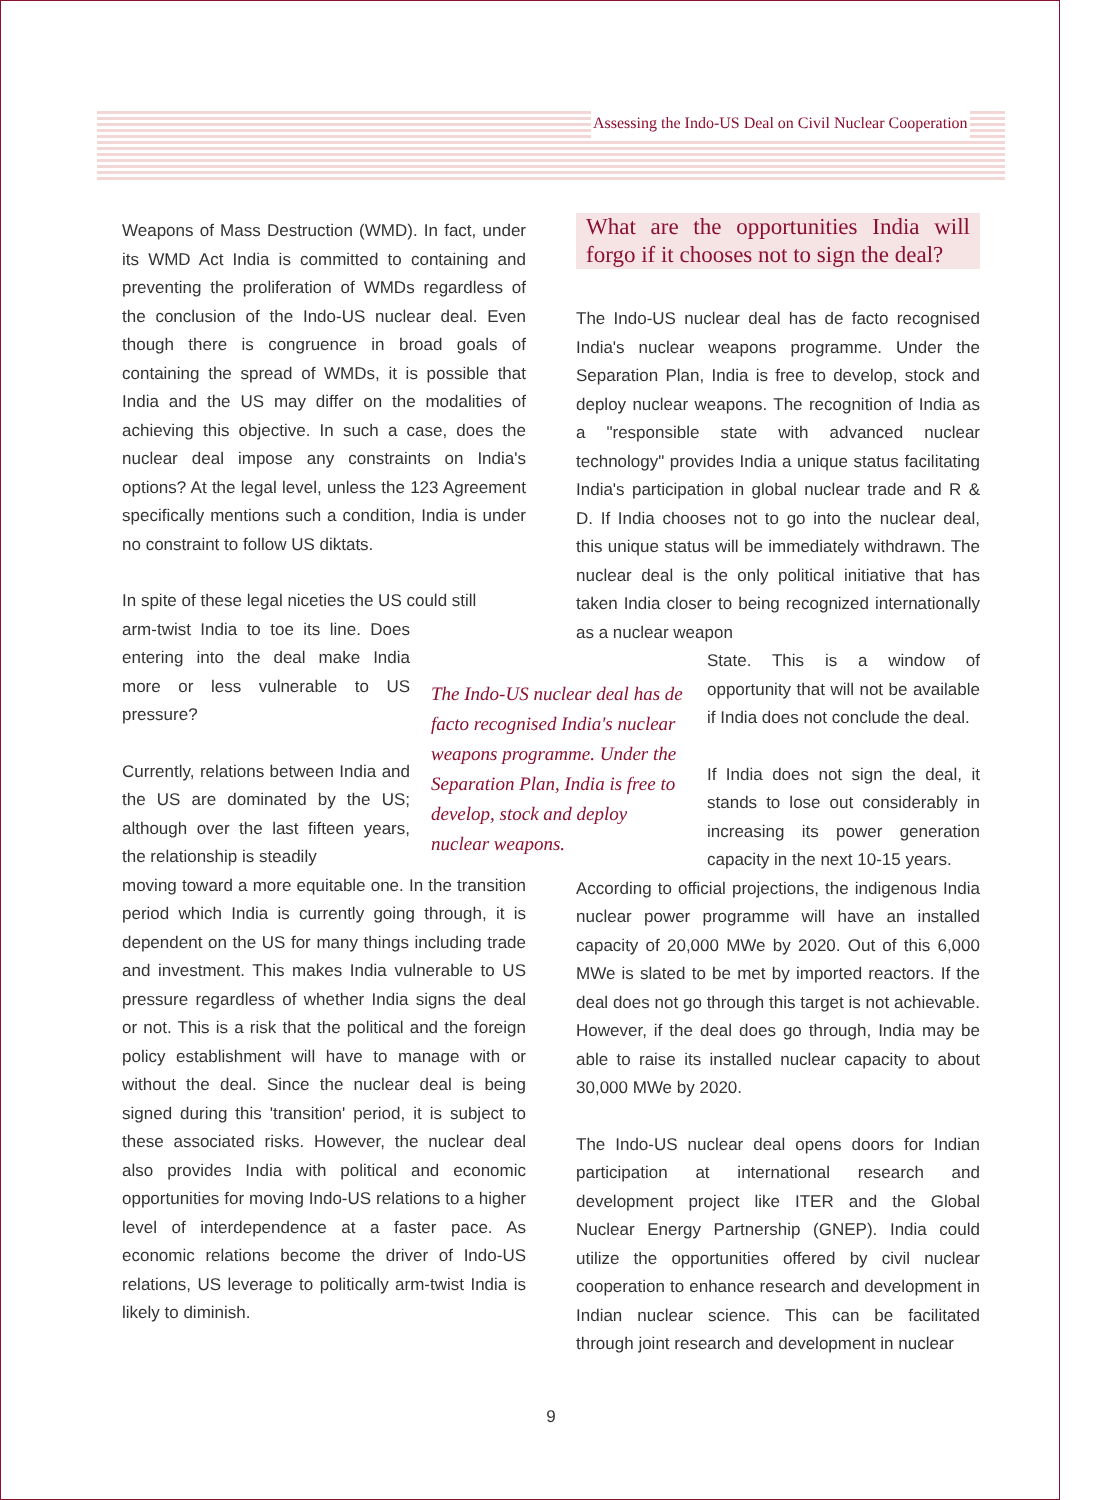Assessing the Indo-US Deal on Civil Nuclear Cooperation
Weapons of Mass Destruction (WMD). In fact, under its WMD Act India is committed to containing and preventing the proliferation of WMDs regardless of the conclusion of the Indo-US nuclear deal. Even though there is congruence in broad goals of containing the spread of WMDs, it is possible that India and the US may differ on the modalities of achieving this objective. In such a case, does the nuclear deal impose any constraints on India's options? At the legal level, unless the 123 Agreement specifically mentions such a condition, India is under no constraint to follow US diktats.
In spite of these legal niceties the US could still
arm-twist India to toe its line. Does entering into the deal make India more or less vulnerable to US pressure?
Currently, relations between India and the US are dominated by the US; although over the last fifteen years, the relationship is steadily
moving toward a more equitable one. In the transition period which India is currently going through, it is dependent on the US for many things including trade and investment. This makes India vulnerable to US pressure regardless of whether India signs the deal or not. This is a risk that the political and the foreign policy establishment will have to manage with or without the deal. Since the nuclear deal is being signed during this 'transition' period, it is subject to these associated risks. However, the nuclear deal also provides India with political and economic opportunities for moving Indo-US relations to a higher level of interdependence at a faster pace. As economic relations become the driver of Indo-US relations, US leverage to politically arm-twist India is likely to diminish.
The Indo-US nuclear deal has de facto recognised India's nuclear weapons programme. Under the Separation Plan, India is free to develop, stock and deploy nuclear weapons.
What are the opportunities India will forgo if it chooses not to sign the deal?
The Indo-US nuclear deal has de facto recognised India's nuclear weapons programme. Under the Separation Plan, India is free to develop, stock and deploy nuclear weapons. The recognition of India as a "responsible state with advanced nuclear technology" provides India a unique status facilitating India's participation in global nuclear trade and R & D. If India chooses not to go into the nuclear deal, this unique status will be immediately withdrawn. The nuclear deal is the only political initiative that has taken India closer to being recognized internationally as a nuclear weapon
State. This is a window of opportunity that will not be available if India does not conclude the deal.
If India does not sign the deal, it stands to lose out considerably in increasing its power generation capacity in the next 10-15 years.
According to official projections, the indigenous India nuclear power programme will have an installed capacity of 20,000 MWe by 2020. Out of this 6,000 MWe is slated to be met by imported reactors. If the deal does not go through this target is not achievable. However, if the deal does go through, India may be able to raise its installed nuclear capacity to about 30,000 MWe by 2020.
The Indo-US nuclear deal opens doors for Indian participation at international research and development project like ITER and the Global Nuclear Energy Partnership (GNEP). India could utilize the opportunities offered by civil nuclear cooperation to enhance research and development in Indian nuclear science. This can be facilitated through joint research and development in nuclear
9